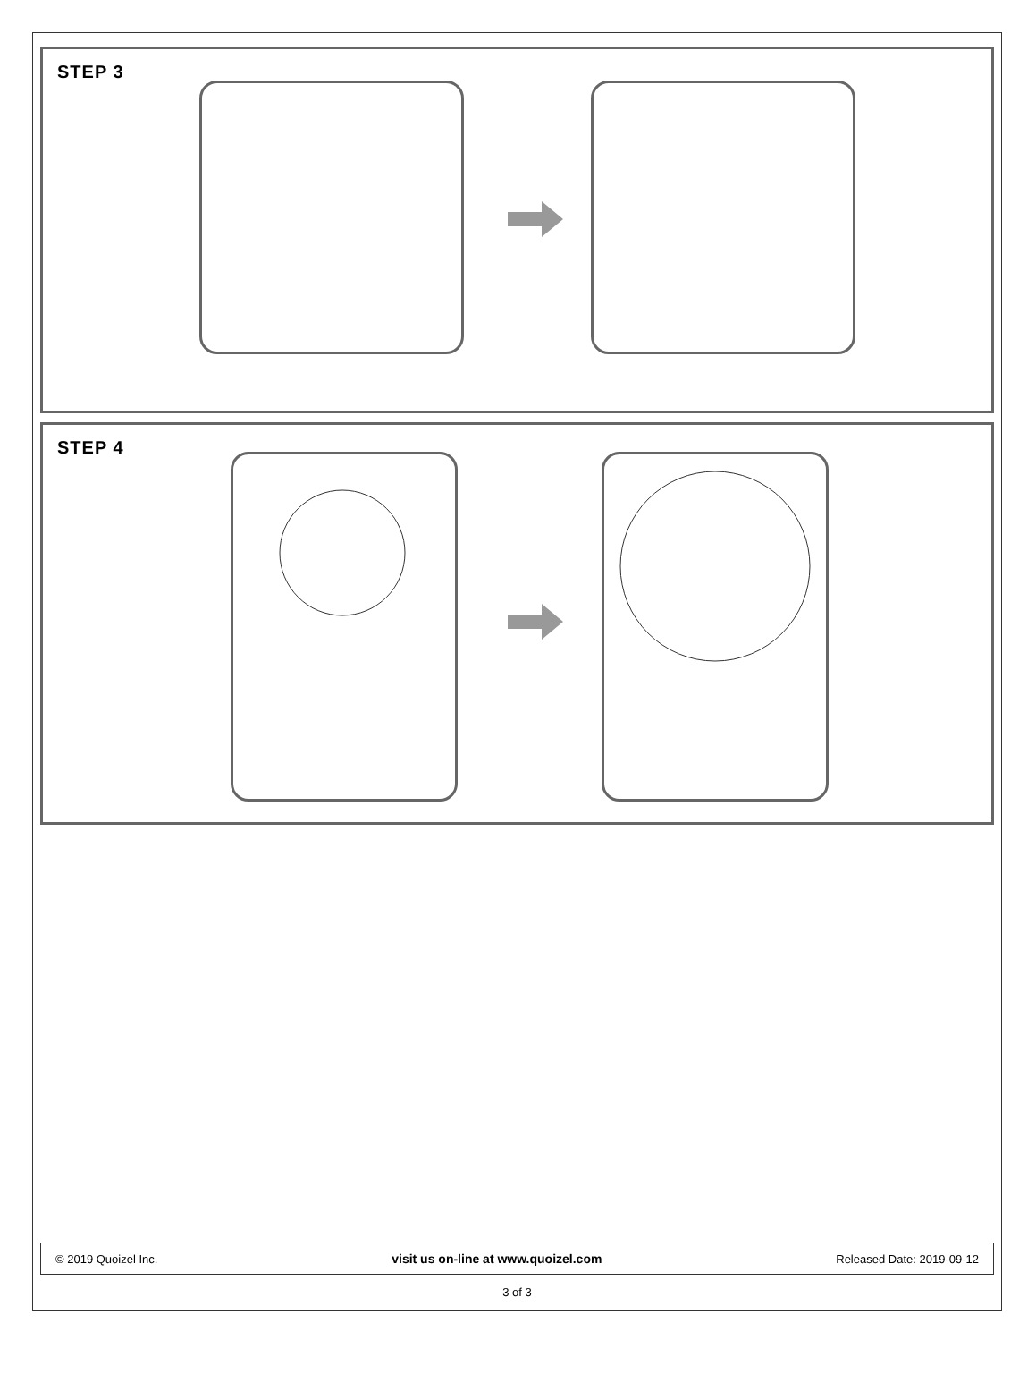STEP 3
STEP 4
© 2019 Quoizel Inc. visit us on-line at www.quoizel.com Released Date: 2019-09-12
3 of 3